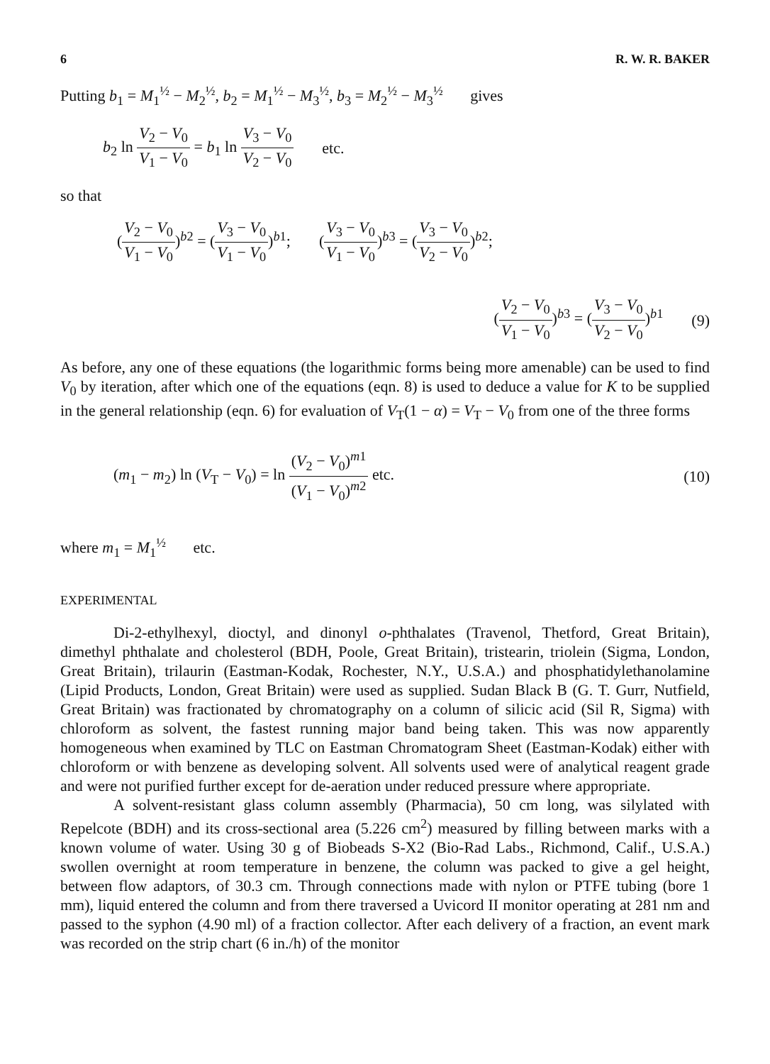6 R. W. R. BAKER
Putting b<sub>1</sub> = M<sub>1</sub><sup>½</sup> − M<sub>2</sub><sup>½</sup>, b<sub>2</sub> = M<sub>1</sub><sup>½</sup> − M<sub>3</sub><sup>½</sup>, b<sub>3</sub> = M<sub>2</sub><sup>½</sup> − M<sub>3</sub><sup>½</sup> gives
b<sub>2</sub> ln V<sub>2</sub> − V<sub>0</sub> V<sub>1</sub> − V<sub>0</sub> = b<sub>1</sub> ln V<sub>3</sub> − V<sub>0</sub> V<sub>2</sub> − V<sub>0</sub> etc.
so that
(V<sub>2</sub> − V<sub>0</sub> V<sub>1</sub> − V<sub>0</sub>)<sup>b2</sup> = (V<sub>3</sub> − V<sub>0</sub> V<sub>1</sub> − V<sub>0</sub>)<sup>b1</sup>; (V<sub>3</sub> − V<sub>0</sub> V<sub>1</sub> − V<sub>0</sub>)<sup>b3</sup> = (V<sub>3</sub> − V<sub>0</sub> V<sub>2</sub> − V<sub>0</sub>)<sup>b2</sup>;
(V<sub>2</sub> − V<sub>0</sub> V<sub>1</sub> − V<sub>0</sub>)<sup>b3</sup> = (V<sub>3</sub> − V<sub>0</sub> V<sub>2</sub> − V<sub>0</sub>)<sup>b1</sup> (9)
As before, any one of these equations (the logarithmic forms being more amenable) can be used to find V<sub>0</sub> by iteration, after which one of the equations (eqn. 8) is used to deduce a value for K to be supplied in the general relationship (eqn. 6) for evaluation of V<sub>T</sub>(1 − α) = V<sub>T</sub> − V<sub>0</sub> from one of the three forms
(m<sub>1</sub> − m<sub>2</sub>) ln (V<sub>T</sub> − V<sub>0</sub>) = ln (V<sub>2</sub> − V<sub>0</sub>)<sup>m1</sup> (V<sub>1</sub> − V<sub>0</sub>)<sup>m2</sup> etc. (10)
where m<sub>1</sub> = M<sub>1</sub><sup>½</sup> etc.
EXPERIMENTAL
Di-2-ethylhexyl, dioctyl, and dinonyl o-phthalates (Travenol, Thetford, Great Britain), dimethyl phthalate and cholesterol (BDH, Poole, Great Britain), tristearin, triolein (Sigma, London, Great Britain), trilaurin (Eastman-Kodak, Rochester, N.Y., U.S.A.) and phosphatidylethanolamine (Lipid Products, London, Great Britain) were used as supplied. Sudan Black B (G. T. Gurr, Nutfield, Great Britain) was fractionated by chromatography on a column of silicic acid (Sil R, Sigma) with chloroform as solvent, the fastest running major band being taken. This was now apparently homogeneous when examined by TLC on Eastman Chromatogram Sheet (Eastman-Kodak) either with chloroform or with benzene as developing solvent. All solvents used were of analytical reagent grade and were not purified further except for de-aeration under reduced pressure where appropriate.
A solvent-resistant glass column assembly (Pharmacia), 50 cm long, was silylated with Repelcote (BDH) and its cross-sectional area (5.226 cm<sup>2</sup>) measured by filling between marks with a known volume of water. Using 30 g of Biobeads S-X2 (Bio-Rad Labs., Richmond, Calif., U.S.A.) swollen overnight at room temperature in benzene, the column was packed to give a gel height, between flow adaptors, of 30.3 cm. Through connections made with nylon or PTFE tubing (bore 1 mm), liquid entered the column and from there traversed a Uvicord II monitor operating at 281 nm and passed to the syphon (4.90 ml) of a fraction collector. After each delivery of a fraction, an event mark was recorded on the strip chart (6 in./h) of the monitor